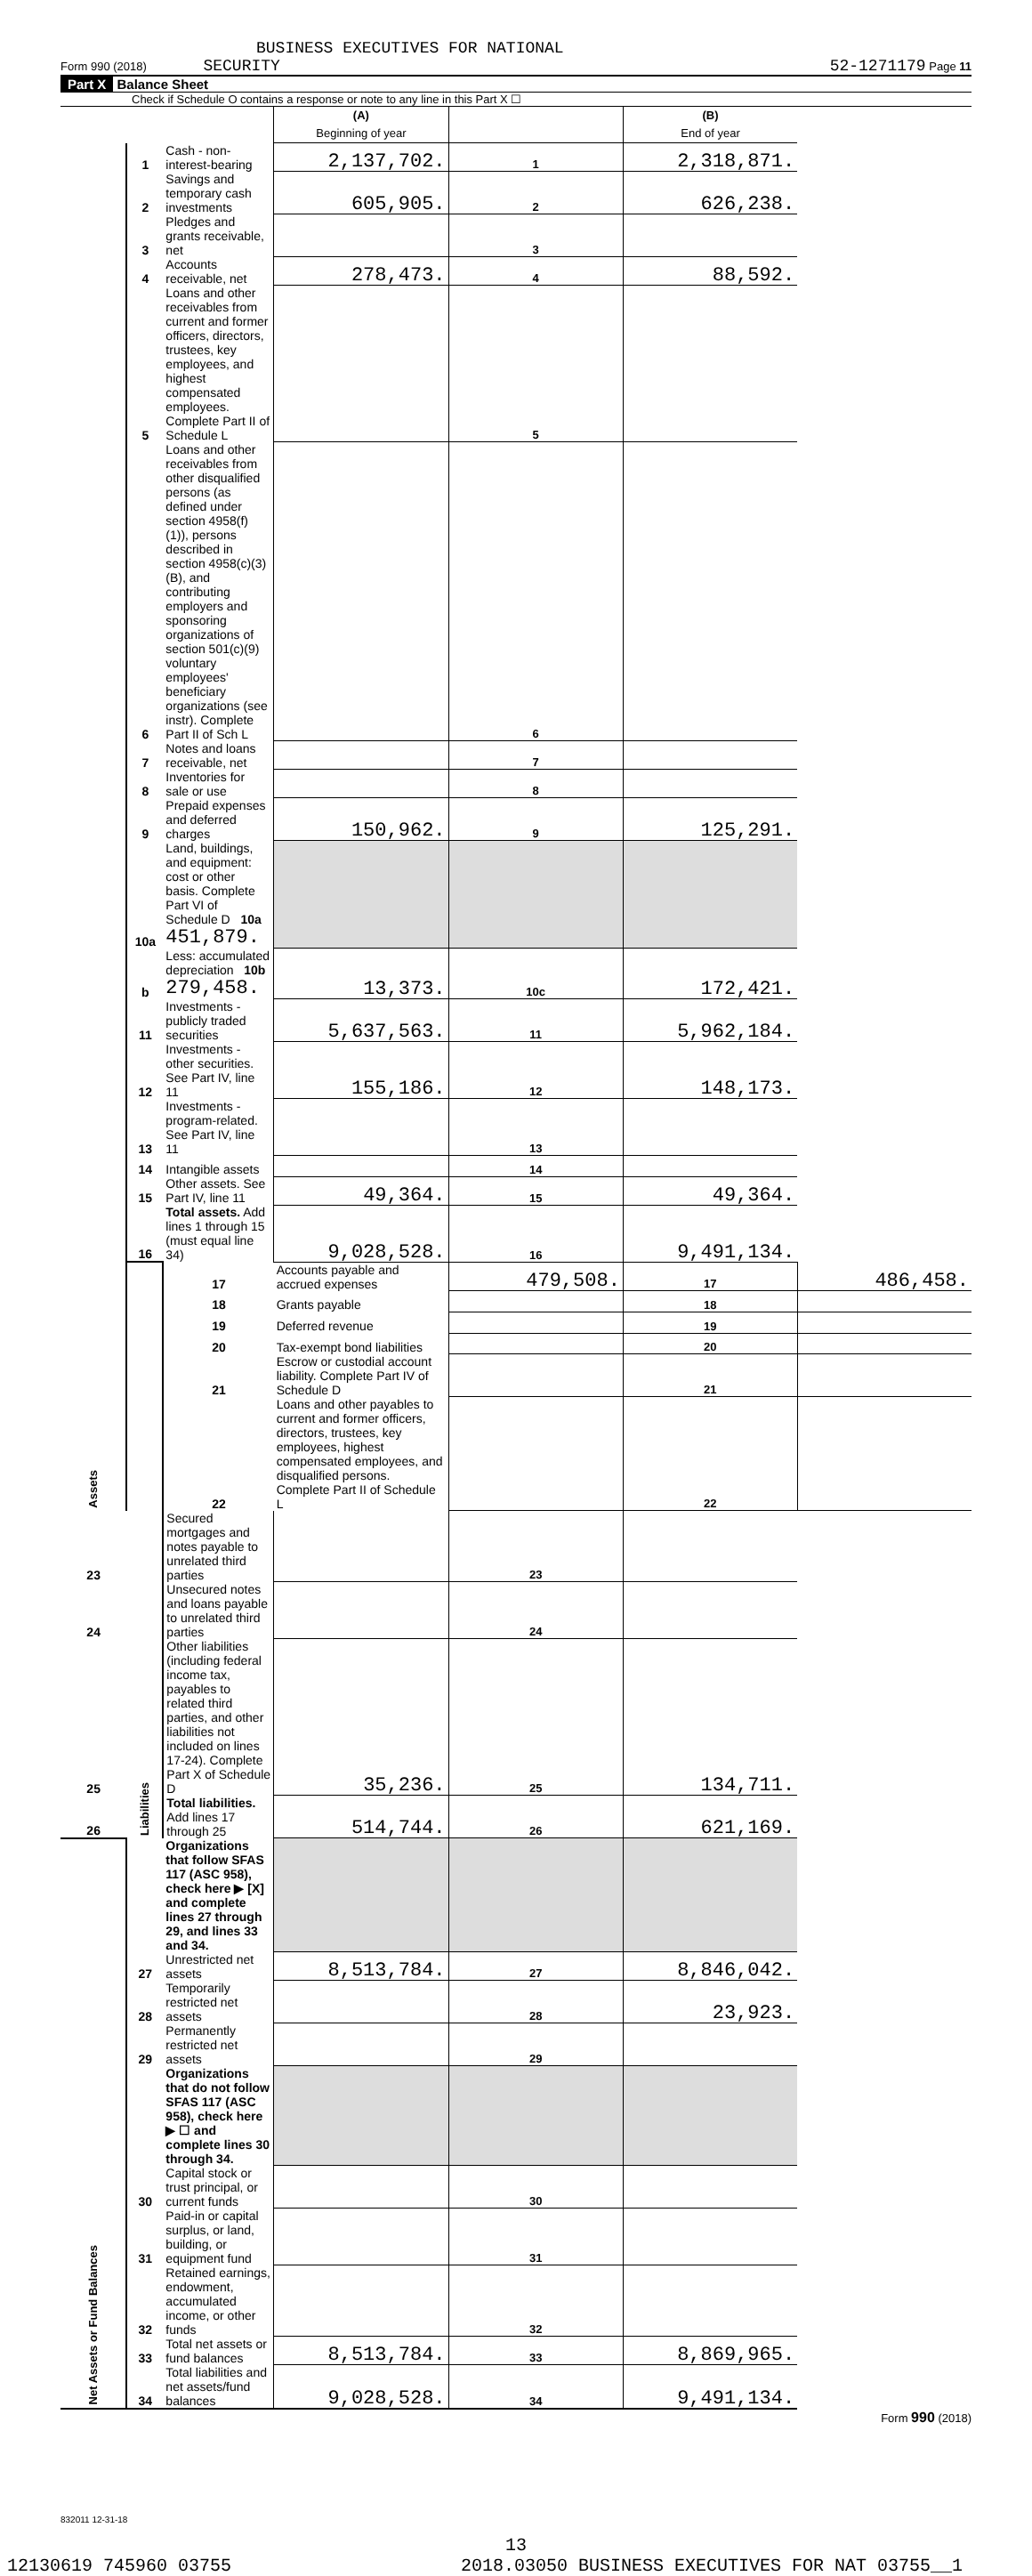BUSINESS EXECUTIVES FOR NATIONAL
Form 990 (2018) SECURITY 52-1271179 Page 11
Part X Balance Sheet
Check if Schedule O contains a response or note to any line in this Part X ☐
| | | | (A) Beginning of year | | (B) End of year | |
| Assets | 1 | Cash - non-interest-bearing | 2,137,702. | 1 | 2,318,871. | |
| | 2 | Savings and temporary cash investments | 605,905. | 2 | 626,238. | |
| | 3 | Pledges and grants receivable, net | | 3 | | |
| | 4 | Accounts receivable, net | 278,473. | 4 | 88,592. | |
| | 5 | Loans and other receivables from current and former officers, directors, trustees, key employees, and highest compensated employees. Complete Part II of Schedule L | | 5 | | |
| | 6 | Loans and other receivables from other disqualified persons (as defined under section 4958(f)(1)), persons described in section 4958(c)(3)(B), and contributing employers and sponsoring organizations of section 501(c)(9) voluntary employees' beneficiary organizations (see instr). Complete Part II of Sch L | | 6 | | |
| | 7 | Notes and loans receivable, net | | 7 | | |
| | 8 | Inventories for sale or use | | 8 | | |
| | 9 | Prepaid expenses and deferred charges | 150,962. | 9 | 125,291. | |
| | 10a | Land, buildings, and equipment: cost or other basis. Complete Part VI of Schedule D 10a 451,879. | | | | |
| | b | Less: accumulated depreciation 10b 279,458. | 13,373. | 10c | 172,421. | |
| | 11 | Investments - publicly traded securities | 5,637,563. | 11 | 5,962,184. | |
| | 12 | Investments - other securities. See Part IV, line 11 | 155,186. | 12 | 148,173. | |
| | 13 | Investments - program-related. See Part IV, line 11 | | 13 | | |
| | 14 | Intangible assets | | 14 | | |
| | 15 | Other assets. See Part IV, line 11 | 49,364. | 15 | 49,364. | |
| | 16 | Total assets. Add lines 1 through 15 (must equal line 34) | 9,028,528. | 16 | 9,491,134. | |
| | Liabilities | 17 | Accounts payable and accrued expenses | 479,508. | 17 | 486,458. |
| | | 18 | Grants payable | | 18 | |
| | | 19 | Deferred revenue | | 19 | |
| | | 20 | Tax-exempt bond liabilities | | 20 | |
| | | 21 | Escrow or custodial account liability. Complete Part IV of Schedule D | | 21 | |
| | | 22 | Loans and other payables to current and former officers, directors, trustees, key employees, highest compensated employees, and disqualified persons. Complete Part II of Schedule L | | 22 | |
| 23 | | Secured mortgages and notes payable to unrelated third parties | | 23 | | |
| 24 | | Unsecured notes and loans payable to unrelated third parties | | 24 | | |
| 25 | | Other liabilities (including federal income tax, payables to related third parties, and other liabilities not included on lines 17-24). Complete Part X of Schedule D | 35,236. | 25 | 134,711. | |
| 26 | | Total liabilities. Add lines 17 through 25 | 514,744. | 26 | 621,169. | |
| Net Assets or Fund Balances | | Organizations that follow SFAS 117 (ASC 958), check here ▶ [X] and complete lines 27 through 29, and lines 33 and 34. | | | | |
| | 27 | Unrestricted net assets | 8,513,784. | 27 | 8,846,042. | |
| | 28 | Temporarily restricted net assets | | 28 | 23,923. | |
| | 29 | Permanently restricted net assets | | 29 | | |
| | | Organizations that do not follow SFAS 117 (ASC 958), check here ▶ ☐ and complete lines 30 through 34. | | | | |
| | 30 | Capital stock or trust principal, or current funds | | 30 | | |
| | 31 | Paid-in or capital surplus, or land, building, or equipment fund | | 31 | | |
| | 32 | Retained earnings, endowment, accumulated income, or other funds | | 32 | | |
| | 33 | Total net assets or fund balances | 8,513,784. | 33 | 8,869,965. | |
| | 34 | Total liabilities and net assets/fund balances | 9,028,528. | 34 | 9,491,134. | |
Form 990 (2018)
832011 12-31-18
13
12130619 745960 03755 2018.03050 BUSINESS EXECUTIVES FOR NAT 03755__1